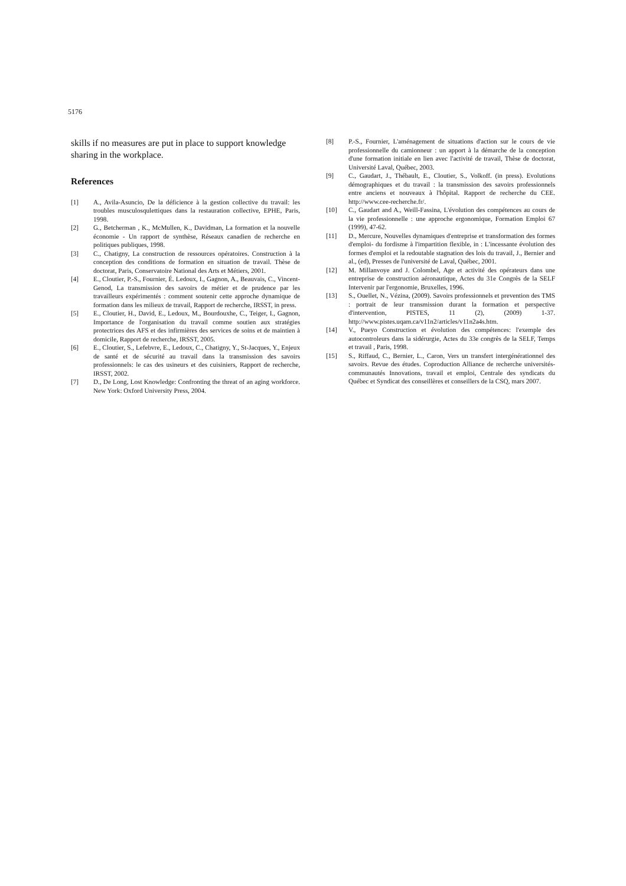5176
skills if no measures are put in place to support knowledge sharing in the workplace.
References
[1] A., Avila-Asuncio, De la déficience à la gestion collective du travail: les troubles musculosqulettiques dans la restauration collective, EPHE, Paris, 1998.
[2] G., Betcherman , K., McMullen, K., Davidman, La formation et la nouvelle économie - Un rapport de synthèse, Réseaux canadien de recherche en politiques publiques, 1998.
[3] C., Chatigny, La construction de ressources opératoires. Construction à la conception des conditions de formation en situation de travail. Thèse de doctorat, Paris, Conservatoire National des Arts et Métiers, 2001.
[4] E., Cloutier, P.-S., Fournier, É. Ledoux, I., Gagnon, A., Beauvais, C., Vincent-Genod, La transmission des savoirs de métier et de prudence par les travailleurs expérimentés : comment soutenir cette approche dynamique de formation dans les milieux de travail, Rapport de recherche, IRSST, in press.
[5] E., Cloutier, H., David, E., Ledoux, M., Bourdouxhe, C., Teiger, I., Gagnon, Importance de l'organisation du travail comme soutien aux stratégies protectrices des AFS et des infirmières des services de soins et de maintien à domicile, Rapport de recherche, IRSST, 2005.
[6] E., Cloutier, S., Lefebvre, E., Ledoux, C., Chatigny, Y., St-Jacques, Y., Enjeux de santé et de sécurité au travail dans la transmission des savoirs professionnels: le cas des usineurs et des cuisiniers, Rapport de recherche, IRSST, 2002.
[7] D., De Long, Lost Knowledge: Confronting the threat of an aging workforce. New York: Oxford University Press, 2004.
[8] P.-S., Fournier, L'aménagement de situations d'action sur le cours de vie professionnelle du camionneur : un apport à la démarche de la conception d'une formation initiale en lien avec l'activité de travail, Thèse de doctorat, Université Laval, Québec, 2003.
[9] C., Gaudart, J., Thébault, E., Cloutier, S., Volkoff. (in press). Evolutions démographiques et du travail : la transmission des savoirs professionnels entre anciens et nouveaux à l'hôpital. Rapport de recherche du CEE. http://www.cee-recherche.fr/.
[10] C., Gaudart and A., Weill-Fassina, L'évolution des compétences au cours de la vie professionnelle : une approche ergonomique, Formation Emploi 67 (1999), 47-62.
[11] D., Mercure, Nouvelles dynamiques d'entreprise et transformation des formes d'emploi- du fordisme à l'impartition flexible, in : L'incessante évolution des formes d'emploi et la redoutable stagnation des lois du travail, J., Bernier and al., (ed), Presses de l'université de Laval, Québec, 2001.
[12] M. Millanvoye and J. Colombel, Age et activité des opérateurs dans une entreprise de construction aéronautique, Actes du 31e Congrès de la SELF Intervenir par l'ergonomie, Bruxelles, 1996.
[13] S., Ouellet, N., Vézina, (2009). Savoirs professionnels et prevention des TMS : portrait de leur transmission durant la formation et perspective d'intervention, PISTES, 11 (2), (2009) 1-37. http://www.pistes.uqam.ca/v11n2/articles/v11n2a4s.htm.
[14] V., Pueyo Construction et évolution des compétences: l'exemple des autocontroleurs dans la sidérurgie, Actes du 33e congrès de la SELF, Temps et travail , Paris, 1998.
[15] S., Riffaud, C., Bernier, L., Caron, Vers un transfert intergénérationnel des savoirs. Revue des études. Coproduction Alliance de recherche universités-communautés Innovations, travail et emploi, Centrale des syndicats du Québec et Syndicat des conseillères et conseillers de la CSQ, mars 2007.